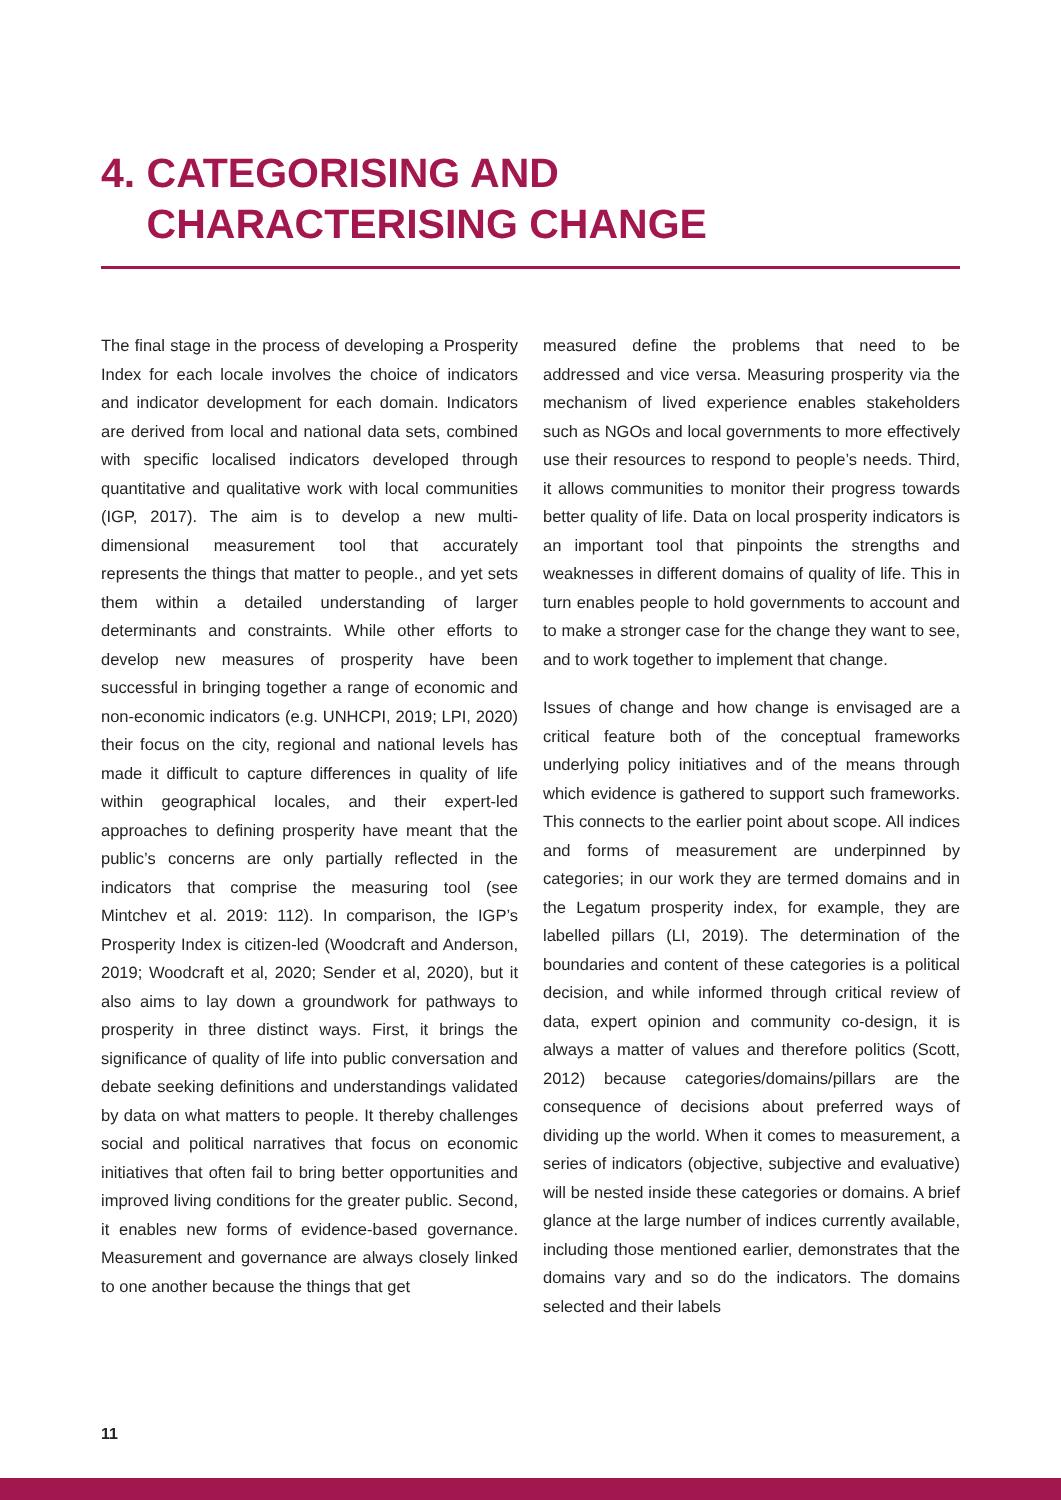4. CATEGORISING AND
CHARACTERISING CHANGE
The final stage in the process of developing a Prosperity Index for each locale involves the choice of indicators and indicator development for each domain. Indicators are derived from local and national data sets, combined with specific localised indicators developed through quantitative and qualitative work with local communities (IGP, 2017). The aim is to develop a new multi-dimensional measurement tool that accurately represents the things that matter to people., and yet sets them within a detailed understanding of larger determinants and constraints. While other efforts to develop new measures of prosperity have been successful in bringing together a range of economic and non-economic indicators (e.g. UNHCPI, 2019; LPI, 2020) their focus on the city, regional and national levels has made it difficult to capture differences in quality of life within geographical locales, and their expert-led approaches to defining prosperity have meant that the public’s concerns are only partially reflected in the indicators that comprise the measuring tool (see Mintchev et al. 2019: 112). In comparison, the IGP’s Prosperity Index is citizen-led (Woodcraft and Anderson, 2019; Woodcraft et al, 2020; Sender et al, 2020), but it also aims to lay down a groundwork for pathways to prosperity in three distinct ways. First, it brings the significance of quality of life into public conversation and debate seeking definitions and understandings validated by data on what matters to people. It thereby challenges social and political narratives that focus on economic initiatives that often fail to bring better opportunities and improved living conditions for the greater public. Second, it enables new forms of evidence-based governance. Measurement and governance are always closely linked to one another because the things that get
measured define the problems that need to be addressed and vice versa. Measuring prosperity via the mechanism of lived experience enables stakeholders such as NGOs and local governments to more effectively use their resources to respond to people’s needs. Third, it allows communities to monitor their progress towards better quality of life. Data on local prosperity indicators is an important tool that pinpoints the strengths and weaknesses in different domains of quality of life. This in turn enables people to hold governments to account and to make a stronger case for the change they want to see, and to work together to implement that change.
Issues of change and how change is envisaged are a critical feature both of the conceptual frameworks underlying policy initiatives and of the means through which evidence is gathered to support such frameworks. This connects to the earlier point about scope. All indices and forms of measurement are underpinned by categories; in our work they are termed domains and in the Legatum prosperity index, for example, they are labelled pillars (LI, 2019). The determination of the boundaries and content of these categories is a political decision, and while informed through critical review of data, expert opinion and community co-design, it is always a matter of values and therefore politics (Scott, 2012) because categories/domains/pillars are the consequence of decisions about preferred ways of dividing up the world. When it comes to measurement, a series of indicators (objective, subjective and evaluative) will be nested inside these categories or domains. A brief glance at the large number of indices currently available, including those mentioned earlier, demonstrates that the domains vary and so do the indicators. The domains selected and their labels
11